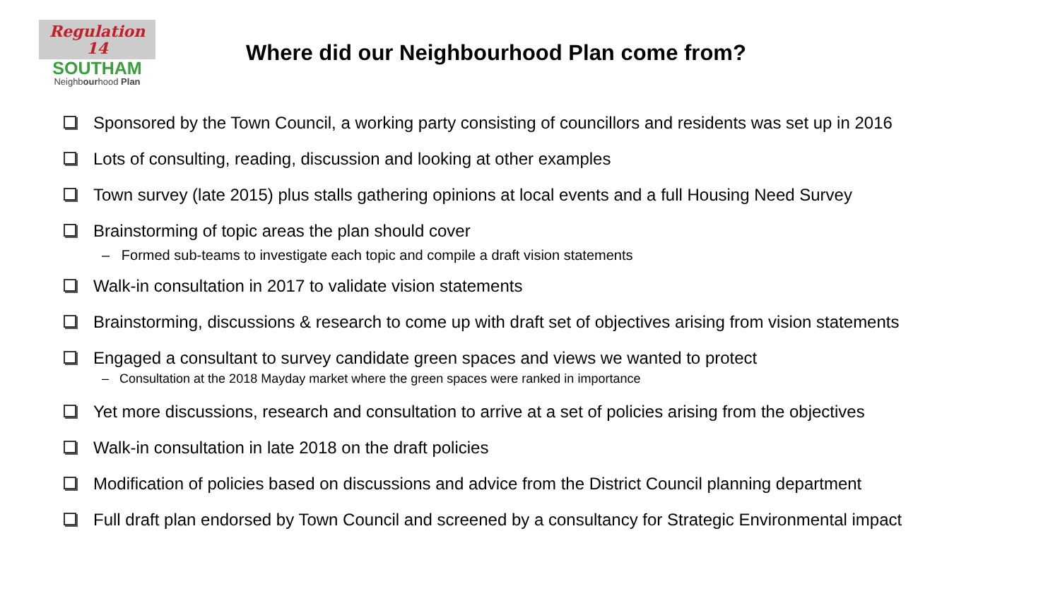Regulation
14
SOUTHAM
Neighbourhood Plan
Where did our Neighbourhood Plan come from?
Sponsored by the Town Council, a working party consisting of councillors and residents was set up in 2016
Lots of consulting, reading, discussion and looking at other examples
Town survey (late 2015) plus stalls gathering opinions at local events and a full Housing Need Survey
Brainstorming of topic areas the plan should cover
– Formed sub-teams to investigate each topic and compile a draft vision statements
Walk-in consultation in 2017 to validate vision statements
Brainstorming, discussions & research to come up with draft set of objectives arising from vision statements
Engaged a consultant to survey candidate green spaces and views we wanted to protect
– Consultation at the 2018 Mayday market where the green spaces were ranked in importance
Yet more discussions, research and consultation to arrive at a set of policies arising from the objectives
Walk-in consultation in late 2018 on the draft policies
Modification of policies based on discussions and advice from the District Council planning department
Full draft plan endorsed by Town Council and screened by a consultancy for Strategic Environmental impact